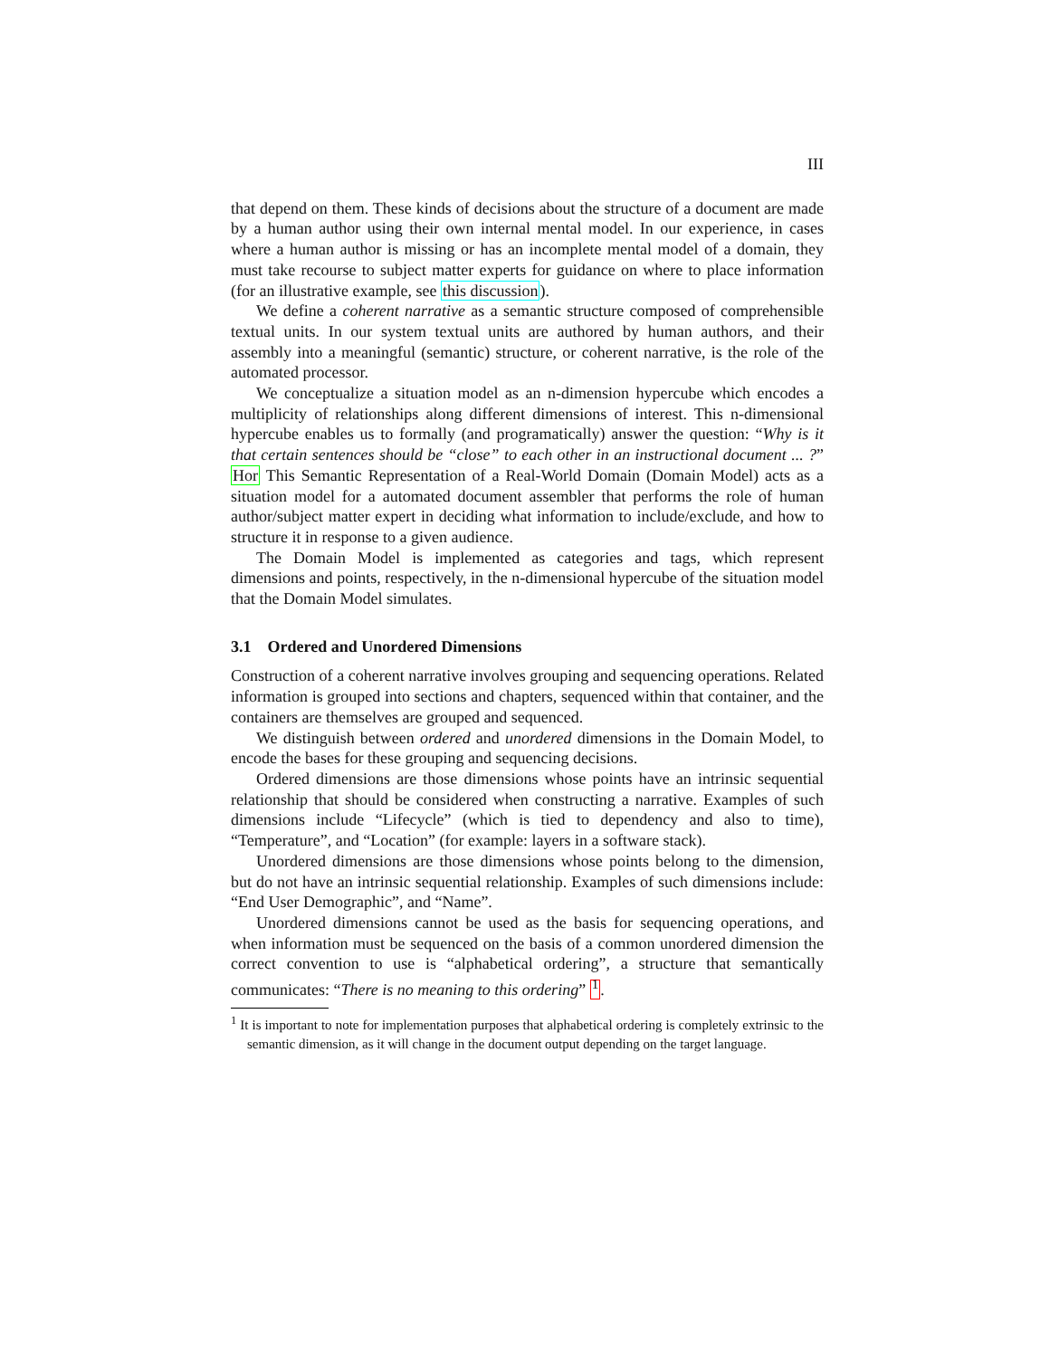III
that depend on them. These kinds of decisions about the structure of a document are made by a human author using their own internal mental model. In our experience, in cases where a human author is missing or has an incomplete mental model of a domain, they must take recourse to subject matter experts for guidance on where to place information (for an illustrative example, see this discussion).
We define a coherent narrative as a semantic structure composed of comprehensible textual units. In our system textual units are authored by human authors, and their assembly into a meaningful (semantic) structure, or coherent narrative, is the role of the automated processor.
We conceptualize a situation model as an n-dimension hypercube which encodes a multiplicity of relationships along different dimensions of interest. This n-dimensional hypercube enables us to formally (and programatically) answer the question: “Why is it that certain sentences should be “close” to each other in an instructional document ... ?” Hor This Semantic Representation of a Real-World Domain (Domain Model) acts as a situation model for a automated document assembler that performs the role of human author/subject matter expert in deciding what information to include/exclude, and how to structure it in response to a given audience.
The Domain Model is implemented as categories and tags, which represent dimensions and points, respectively, in the n-dimensional hypercube of the situation model that the Domain Model simulates.
3.1 Ordered and Unordered Dimensions
Construction of a coherent narrative involves grouping and sequencing operations. Related information is grouped into sections and chapters, sequenced within that container, and the containers are themselves are grouped and sequenced.
We distinguish between ordered and unordered dimensions in the Domain Model, to encode the bases for these grouping and sequencing decisions.
Ordered dimensions are those dimensions whose points have an intrinsic sequential relationship that should be considered when constructing a narrative. Examples of such dimensions include “Lifecycle” (which is tied to dependency and also to time), “Temperature”, and “Location” (for example: layers in a software stack).
Unordered dimensions are those dimensions whose points belong to the dimension, but do not have an intrinsic sequential relationship. Examples of such dimensions include: “End User Demographic”, and “Name”.
Unordered dimensions cannot be used as the basis for sequencing operations, and when information must be sequenced on the basis of a common unordered dimension the correct convention to use is “alphabetical ordering”, a structure that semantically communicates: “There is no meaning to this ordering” <sup>1</sup>.
<sup>1</sup> It is important to note for implementation purposes that alphabetical ordering is completely extrinsic to the semantic dimension, as it will change in the document output depending on the target language.